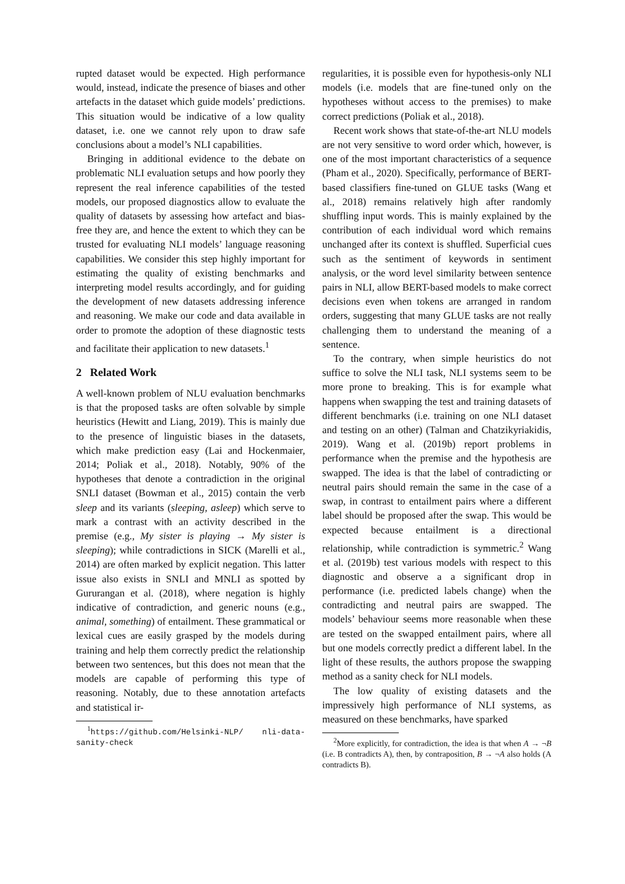rupted dataset would be expected. High performance would, instead, indicate the presence of biases and other artefacts in the dataset which guide models’ predictions. This situation would be indicative of a low quality dataset, i.e. one we cannot rely upon to draw safe conclusions about a model’s NLI capabilities.
Bringing in additional evidence to the debate on problematic NLI evaluation setups and how poorly they represent the real inference capabilities of the tested models, our proposed diagnostics allow to evaluate the quality of datasets by assessing how artefact and bias-free they are, and hence the extent to which they can be trusted for evaluating NLI models’ language reasoning capabilities. We consider this step highly important for estimating the quality of existing benchmarks and interpreting model results accordingly, and for guiding the development of new datasets addressing inference and reasoning. We make our code and data available in order to promote the adoption of these diagnostic tests and facilitate their application to new datasets.<sup>1</sup>
2 Related Work
A well-known problem of NLU evaluation benchmarks is that the proposed tasks are often solvable by simple heuristics (Hewitt and Liang, 2019). This is mainly due to the presence of linguistic biases in the datasets, which make prediction easy (Lai and Hockenmaier, 2014; Poliak et al., 2018). Notably, 90% of the hypotheses that denote a contradiction in the original SNLI dataset (Bowman et al., 2015) contain the verb sleep and its variants (sleeping, asleep) which serve to mark a contrast with an activity described in the premise (e.g., My sister is playing → My sister is sleeping); while contradictions in SICK (Marelli et al., 2014) are often marked by explicit negation. This latter issue also exists in SNLI and MNLI as spotted by Gururangan et al. (2018), where negation is highly indicative of contradiction, and generic nouns (e.g., animal, something) of entailment. These grammatical or lexical cues are easily grasped by the models during training and help them correctly predict the relationship between two sentences, but this does not mean that the models are capable of performing this type of reasoning. Notably, due to these annotation artefacts and statistical ir-
<sup>1</sup> https://github.com/Helsinki-NLP/ nli-data-sanity-check
regularities, it is possible even for hypothesis-only NLI models (i.e. models that are fine-tuned only on the hypotheses without access to the premises) to make correct predictions (Poliak et al., 2018).
Recent work shows that state-of-the-art NLU models are not very sensitive to word order which, however, is one of the most important characteristics of a sequence (Pham et al., 2020). Specifically, performance of BERT-based classifiers fine-tuned on GLUE tasks (Wang et al., 2018) remains relatively high after randomly shuffling input words. This is mainly explained by the contribution of each individual word which remains unchanged after its context is shuffled. Superficial cues such as the sentiment of keywords in sentiment analysis, or the word level similarity between sentence pairs in NLI, allow BERT-based models to make correct decisions even when tokens are arranged in random orders, suggesting that many GLUE tasks are not really challenging them to understand the meaning of a sentence.
To the contrary, when simple heuristics do not suffice to solve the NLI task, NLI systems seem to be more prone to breaking. This is for example what happens when swapping the test and training datasets of different benchmarks (i.e. training on one NLI dataset and testing on an other) (Talman and Chatzikyriakidis, 2019). Wang et al. (2019b) report problems in performance when the premise and the hypothesis are swapped. The idea is that the label of contradicting or neutral pairs should remain the same in the case of a swap, in contrast to entailment pairs where a different label should be proposed after the swap. This would be expected because entailment is a directional relationship, while contradiction is symmetric.<sup>2</sup> Wang et al. (2019b) test various models with respect to this diagnostic and observe a a significant drop in performance (i.e. predicted labels change) when the contradicting and neutral pairs are swapped. The models’ behaviour seems more reasonable when these are tested on the swapped entailment pairs, where all but one models correctly predict a different label. In the light of these results, the authors propose the swapping method as a sanity check for NLI models.
The low quality of existing datasets and the impressively high performance of NLI systems, as measured on these benchmarks, have sparked
<sup>2</sup> More explicitly, for contradiction, the idea is that when A → ¬B (i.e. B contradicts A), then, by contraposition, B → ¬A also holds (A contradicts B).